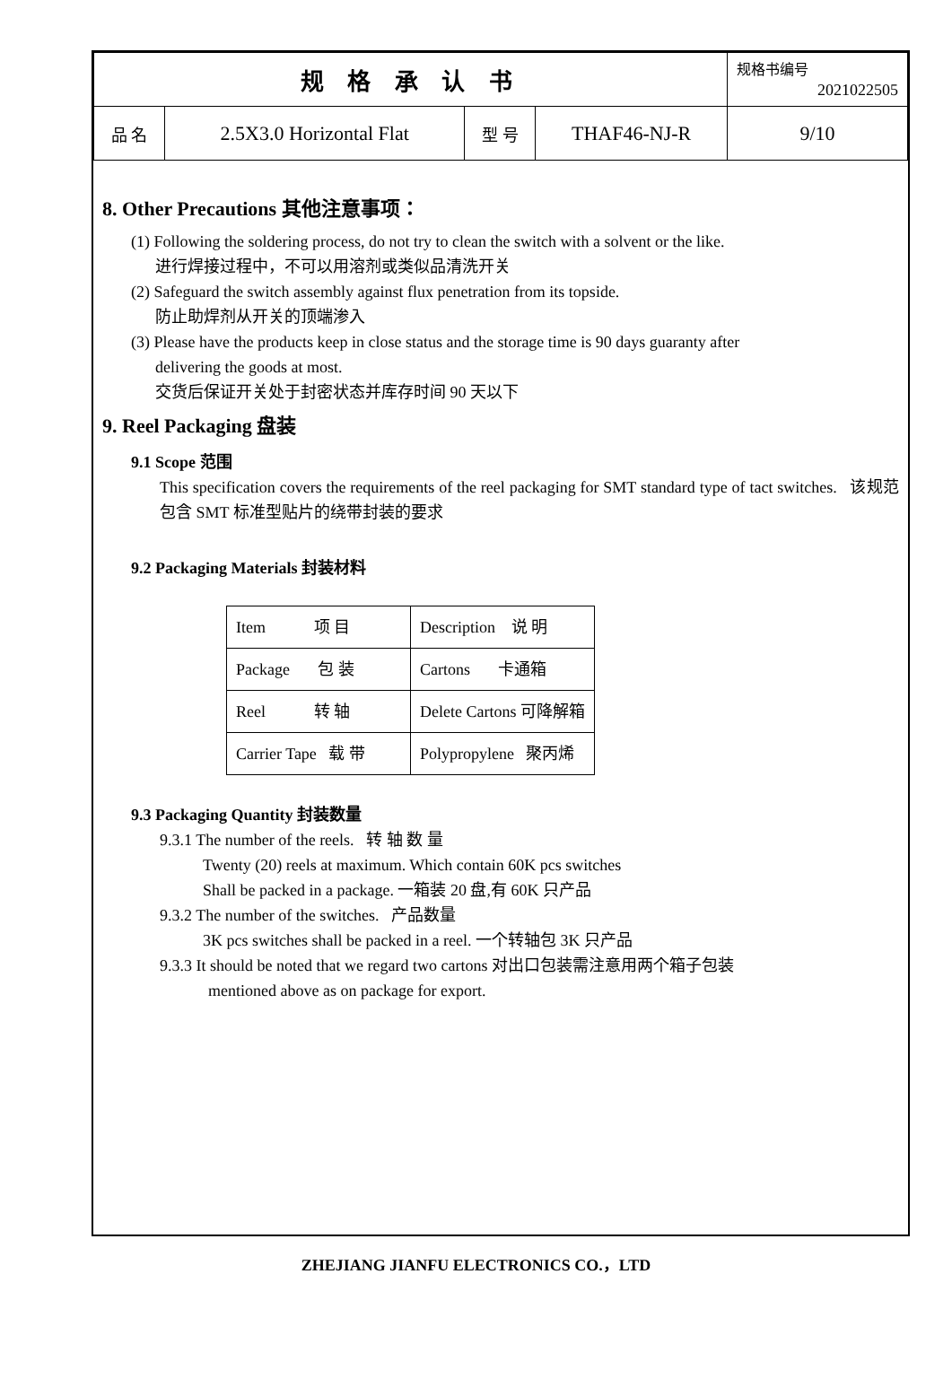| 规 格 承 认 书 | | | | 规格书编号 2021022505 |
| 品 名 | 2.5X3.0 Horizontal Flat | 型 号 | THAF46-NJ-R | 9/10 |
8. Other Precautions 其他注意事项：
(1) Following the soldering process, do not try to clean the switch with a solvent or the like.
进行焊接过程中，不可以用溶剂或类似品清洗开关
(2) Safeguard the switch assembly against flux penetration from its topside.
防止助焊剂从开关的顶端渗入
(3) Please have the products keep in close status and the storage time is 90 days guaranty after
delivering the goods at most.
交货后保证开关处于封密状态并库存时间 90 天以下
9. Reel Packaging 盘装
9.1 Scope 范围
This specification covers the requirements of the reel packaging for SMT standard type of tact switches. 该规范包含 SMT 标准型贴片的绕带封装的要求
9.2 Packaging Materials 封装材料
| Item 项 目 | Description 说 明 |
| Package 包 装 | Cartons 卡通箱 |
| Reel 转 轴 | Delete Cartons 可降解箱 |
| Carrier Tape 载 带 | Polypropylene 聚丙烯 |
9.3 Packaging Quantity 封装数量
9.3.1 The number of the reels. 转 轴 数 量
Twenty (20) reels at maximum. Which contain 60K pcs switches
Shall be packed in a package. 一箱装 20 盘,有 60K 只产品
9.3.2 The number of the switches. 产品数量
3K pcs switches shall be packed in a reel. 一个转轴包 3K 只产品
9.3.3 It should be noted that we regard two cartons 对出口包装需注意用两个箱子包装
mentioned above as on package for export.
ZHEJIANG JIANFU ELECTRONICS CO.，LTD